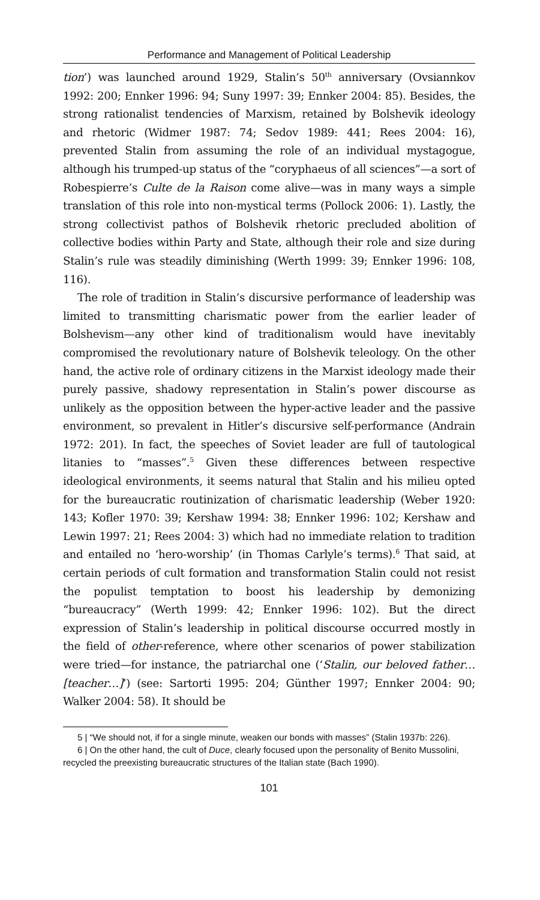Performance and Management of Political Leadership
tion’) was launched around 1929, Stalin’s 50<sup>th</sup> anniversary (Ovsiannkov 1992: 200; Ennker 1996: 94; Suny 1997: 39; Ennker 2004: 85). Besides, the strong rationalist tendencies of Marxism, retained by Bolshevik ideology and rhetoric (Widmer 1987: 74; Sedov 1989: 441; Rees 2004: 16), prevented Stalin from assuming the role of an individual mystagogue, although his trumped-up status of the “coryphaeus of all sciences”—a sort of Robespierre’s Culte de la Raison come alive—was in many ways a simple translation of this role into non-mystical terms (Pollock 2006: 1). Lastly, the strong collectivist pathos of Bolshevik rhetoric precluded abolition of collective bodies within Party and State, although their role and size during Stalin’s rule was steadily diminishing (Werth 1999: 39; Ennker 1996: 108, 116).
The role of tradition in Stalin’s discursive performance of leadership was limited to transmitting charismatic power from the earlier leader of Bolshevism—any other kind of traditionalism would have inevitably compromised the revolutionary nature of Bolshevik teleology. On the other hand, the active role of ordinary citizens in the Marxist ideology made their purely passive, shadowy representation in Stalin’s power discourse as unlikely as the opposition between the hyper-active leader and the passive environment, so prevalent in Hitler’s discursive self-performance (Andrain 1972: 201). In fact, the speeches of Soviet leader are full of tautological litanies to “masses”.<sup>5</sup> Given these differences between respective ideological environments, it seems natural that Stalin and his milieu opted for the bureaucratic routinization of charismatic leadership (Weber 1920: 143; Kofler 1970: 39; Kershaw 1994: 38; Ennker 1996: 102; Kershaw and Lewin 1997: 21; Rees 2004: 3) which had no immediate relation to tradition and entailed no ‘hero-worship’ (in Thomas Carlyle’s terms).<sup>6</sup> That said, at certain periods of cult formation and transformation Stalin could not resist the populist temptation to boost his leadership by demonizing “bureaucracy” (Werth 1999: 42; Ennker 1996: 102). But the direct expression of Stalin’s leadership in political discourse occurred mostly in the field of other-reference, where other scenarios of power stabilization were tried—for instance, the patriarchal one (‘Stalin, our beloved father… [teacher…]’) (see: Sartorti 1995: 204; Günther 1997; Ennker 2004: 90; Walker 2004: 58). It should be
5 | “We should not, if for a single minute, weaken our bonds with masses” (Stalin 1937b: 226).
6 | On the other hand, the cult of Duce, clearly focused upon the personality of Benito Mussolini, recycled the preexisting bureaucratic structures of the Italian state (Bach 1990).
101